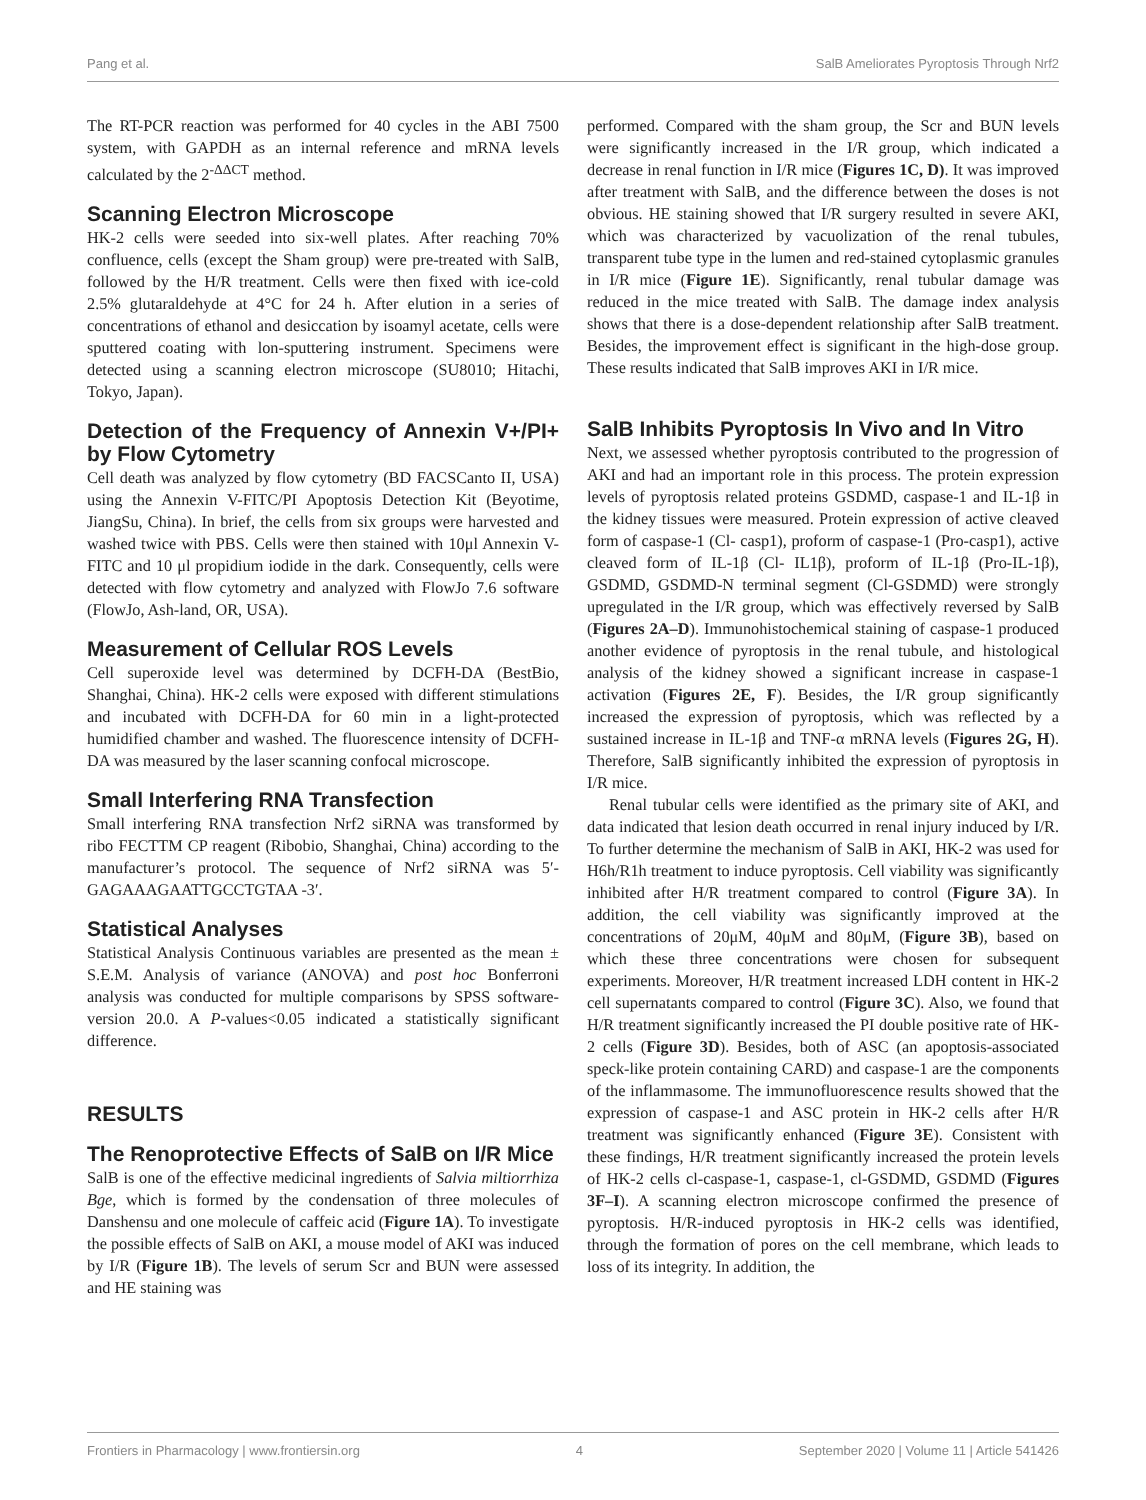Pang et al. SalB Ameliorates Pyroptosis Through Nrf2
The RT-PCR reaction was performed for 40 cycles in the ABI 7500 system, with GAPDH as an internal reference and mRNA levels calculated by the 2<sup>-ΔΔCT</sup> method.
Scanning Electron Microscope
HK-2 cells were seeded into six-well plates. After reaching 70% confluence, cells (except the Sham group) were pre-treated with SalB, followed by the H/R treatment. Cells were then fixed with ice-cold 2.5% glutaraldehyde at 4°C for 24 h. After elution in a series of concentrations of ethanol and desiccation by isoamyl acetate, cells were sputtered coating with lon-sputtering instrument. Specimens were detected using a scanning electron microscope (SU8010; Hitachi, Tokyo, Japan).
Detection of the Frequency of Annexin V+/PI+ by Flow Cytometry
Cell death was analyzed by flow cytometry (BD FACSCanto II, USA) using the Annexin V-FITC/PI Apoptosis Detection Kit (Beyotime, JiangSu, China). In brief, the cells from six groups were harvested and washed twice with PBS. Cells were then stained with 10μl Annexin V-FITC and 10 μl propidium iodide in the dark. Consequently, cells were detected with flow cytometry and analyzed with FlowJo 7.6 software (FlowJo, Ash-land, OR, USA).
Measurement of Cellular ROS Levels
Cell superoxide level was determined by DCFH-DA (BestBio, Shanghai, China). HK-2 cells were exposed with different stimulations and incubated with DCFH-DA for 60 min in a light-protected humidified chamber and washed. The fluorescence intensity of DCFH-DA was measured by the laser scanning confocal microscope.
Small Interfering RNA Transfection
Small interfering RNA transfection Nrf2 siRNA was transformed by ribo FECTTM CP reagent (Ribobio, Shanghai, China) according to the manufacturer’s protocol. The sequence of Nrf2 siRNA was 5′- GAGAAAGAATTGCCTGTAA -3′.
Statistical Analyses
Statistical Analysis Continuous variables are presented as the mean ± S.E.M. Analysis of variance (ANOVA) and post hoc Bonferroni analysis was conducted for multiple comparisons by SPSS software-version 20.0. A P-values<0.05 indicated a statistically significant difference.
RESULTS
The Renoprotective Effects of SalB on I/R Mice
SalB is one of the effective medicinal ingredients of Salvia miltiorrhiza Bge, which is formed by the condensation of three molecules of Danshensu and one molecule of caffeic acid (Figure 1A). To investigate the possible effects of SalB on AKI, a mouse model of AKI was induced by I/R (Figure 1B). The levels of serum Scr and BUN were assessed and HE staining was
performed. Compared with the sham group, the Scr and BUN levels were significantly increased in the I/R group, which indicated a decrease in renal function in I/R mice (Figures 1C, D). It was improved after treatment with SalB, and the difference between the doses is not obvious. HE staining showed that I/R surgery resulted in severe AKI, which was characterized by vacuolization of the renal tubules, transparent tube type in the lumen and red-stained cytoplasmic granules in I/R mice (Figure 1E). Significantly, renal tubular damage was reduced in the mice treated with SalB. The damage index analysis shows that there is a dose-dependent relationship after SalB treatment. Besides, the improvement effect is significant in the high-dose group. These results indicated that SalB improves AKI in I/R mice.
SalB Inhibits Pyroptosis In Vivo and In Vitro
Next, we assessed whether pyroptosis contributed to the progression of AKI and had an important role in this process. The protein expression levels of pyroptosis related proteins GSDMD, caspase-1 and IL-1β in the kidney tissues were measured. Protein expression of active cleaved form of caspase-1 (Cl- casp1), proform of caspase-1 (Pro-casp1), active cleaved form of IL-1β (Cl- IL1β), proform of IL-1β (Pro-IL-1β), GSDMD, GSDMD-N terminal segment (Cl-GSDMD) were strongly upregulated in the I/R group, which was effectively reversed by SalB (Figures 2A–D). Immunohistochemical staining of caspase-1 produced another evidence of pyroptosis in the renal tubule, and histological analysis of the kidney showed a significant increase in caspase-1 activation (Figures 2E, F). Besides, the I/R group significantly increased the expression of pyroptosis, which was reflected by a sustained increase in IL-1β and TNF-α mRNA levels (Figures 2G, H). Therefore, SalB significantly inhibited the expression of pyroptosis in I/R mice.
Renal tubular cells were identified as the primary site of AKI, and data indicated that lesion death occurred in renal injury induced by I/R. To further determine the mechanism of SalB in AKI, HK-2 was used for H6h/R1h treatment to induce pyroptosis. Cell viability was significantly inhibited after H/R treatment compared to control (Figure 3A). In addition, the cell viability was significantly improved at the concentrations of 20μM, 40μM and 80μM, (Figure 3B), based on which these three concentrations were chosen for subsequent experiments. Moreover, H/R treatment increased LDH content in HK-2 cell supernatants compared to control (Figure 3C). Also, we found that H/R treatment significantly increased the PI double positive rate of HK-2 cells (Figure 3D). Besides, both of ASC (an apoptosis-associated speck-like protein containing CARD) and caspase-1 are the components of the inflammasome. The immunofluorescence results showed that the expression of caspase-1 and ASC protein in HK-2 cells after H/R treatment was significantly enhanced (Figure 3E). Consistent with these findings, H/R treatment significantly increased the protein levels of HK-2 cells cl-caspase-1, caspase-1, cl-GSDMD, GSDMD (Figures 3F–I). A scanning electron microscope confirmed the presence of pyroptosis. H/R-induced pyroptosis in HK-2 cells was identified, through the formation of pores on the cell membrane, which leads to loss of its integrity. In addition, the
Frontiers in Pharmacology | www.frontiersin.org 4 September 2020 | Volume 11 | Article 541426